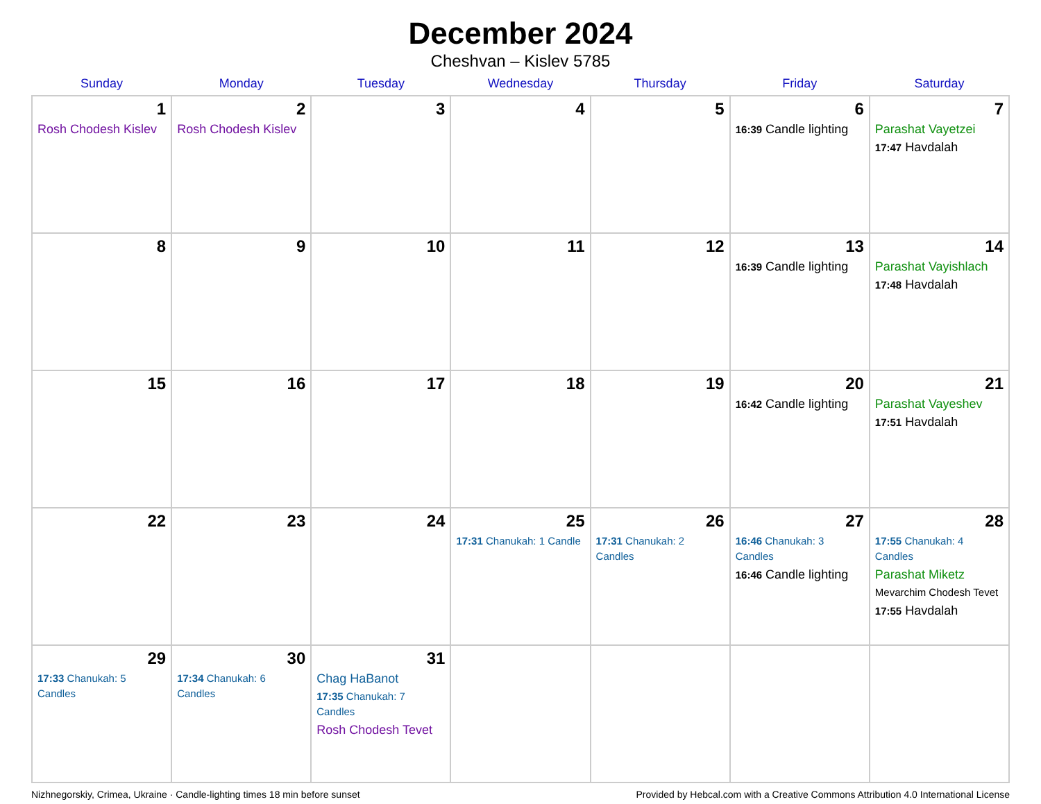December 2024
Cheshvan – Kislev 5785
| Sunday | Monday | Tuesday | Wednesday | Thursday | Friday | Saturday |
| --- | --- | --- | --- | --- | --- | --- |
| 1 Rosh Chodesh Kislev | 2 Rosh Chodesh Kislev | 3 | 4 | 5 | 6 16:39 Candle lighting | 7 Parashat Vayetzei 17:47 Havdalah |
| 8 | 9 | 10 | 11 | 12 | 13 16:39 Candle lighting | 14 Parashat Vayishlach 17:48 Havdalah |
| 15 | 16 | 17 | 18 | 19 | 20 16:42 Candle lighting | 21 Parashat Vayeshev 17:51 Havdalah |
| 22 | 23 | 24 | 25 17:31 Chanukah: 1 Candle | 26 17:31 Chanukah: 2 Candles | 27 16:46 Chanukah: 3 Candles 16:46 Candle lighting | 28 17:55 Chanukah: 4 Candles Parashat Miketz Mevarchim Chodesh Tevet 17:55 Havdalah |
| 29 17:33 Chanukah: 5 Candles | 30 17:34 Chanukah: 6 Candles | 31 Chag HaBanot 17:35 Chanukah: 7 Candles Rosh Chodesh Tevet | | | | |
Nizhnegorskiy, Crimea, Ukraine · Candle-lighting times 18 min before sunset Provided by Hebcal.com with a Creative Commons Attribution 4.0 International License